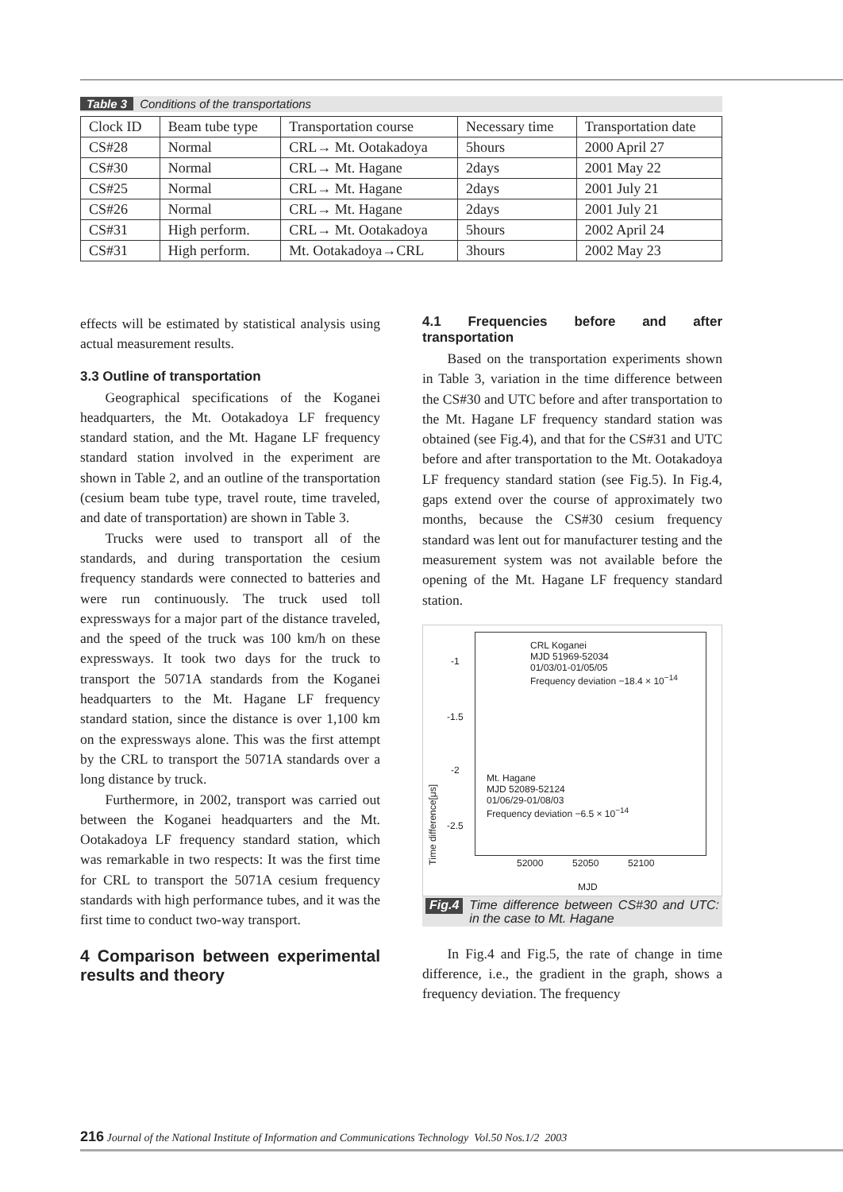Table 3 Conditions of the transportations
| Clock ID | Beam tube type | Transportation course | Necessary time | Transportation date |
| --- | --- | --- | --- | --- |
| CS#28 | Normal | CRL→ Mt. Ootakadoya | 5hours | 2000 April 27 |
| CS#30 | Normal | CRL→ Mt. Hagane | 2days | 2001 May 22 |
| CS#25 | Normal | CRL→ Mt. Hagane | 2days | 2001 July 21 |
| CS#26 | Normal | CRL→ Mt. Hagane | 2days | 2001 July 21 |
| CS#31 | High perform. | CRL→ Mt. Ootakadoya | 5hours | 2002 April 24 |
| CS#31 | High perform. | Mt. Ootakadoya→CRL | 3hours | 2002 May 23 |
effects will be estimated by statistical analysis using actual measurement results.
3.3 Outline of transportation
Geographical specifications of the Koganei headquarters, the Mt. Ootakadoya LF frequency standard station, and the Mt. Hagane LF frequency standard station involved in the experiment are shown in Table 2, and an outline of the transportation (cesium beam tube type, travel route, time traveled, and date of transportation) are shown in Table 3.
Trucks were used to transport all of the standards, and during transportation the cesium frequency standards were connected to batteries and were run continuously. The truck used toll expressways for a major part of the distance traveled, and the speed of the truck was 100 km/h on these expressways. It took two days for the truck to transport the 5071A standards from the Koganei headquarters to the Mt. Hagane LF frequency standard station, since the distance is over 1,100 km on the expressways alone. This was the first attempt by the CRL to transport the 5071A standards over a long distance by truck.
Furthermore, in 2002, transport was carried out between the Koganei headquarters and the Mt. Ootakadoya LF frequency standard station, which was remarkable in two respects: It was the first time for CRL to transport the 5071A cesium frequency standards with high performance tubes, and it was the first time to conduct two-way transport.
4 Comparison between experimental results and theory
4.1 Frequencies before and after transportation
Based on the transportation experiments shown in Table 3, variation in the time difference between the CS#30 and UTC before and after transportation to the Mt. Hagane LF frequency standard station was obtained (see Fig.4), and that for the CS#31 and UTC before and after transportation to the Mt. Ootakadoya LF frequency standard station (see Fig.5). In Fig.4, gaps extend over the course of approximately two months, because the CS#30 cesium frequency standard was lent out for manufacturer testing and the measurement system was not available before the opening of the Mt. Hagane LF frequency standard station.
CRL Koganei
MJD 51969-52034
01/03/01-01/05/05
Frequency deviation −18.4 × 10<sup>−14</sup>
Mt. Hagane
MJD 52089-52124
01/06/29-01/08/03
Frequency deviation −6.5 × 10<sup>−14</sup>
-1
-1.5
-2
-2.5
Time difference[μs]
52000 52050 52100
MJD
Fig.4 Time difference between CS#30 and UTC: in the case to Mt. Hagane
In Fig.4 and Fig.5, the rate of change in time difference, i.e., the gradient in the graph, shows a frequency deviation. The frequency
216 Journal of the National Institute of Information and Communications Technology Vol.50 Nos.1/2 2003